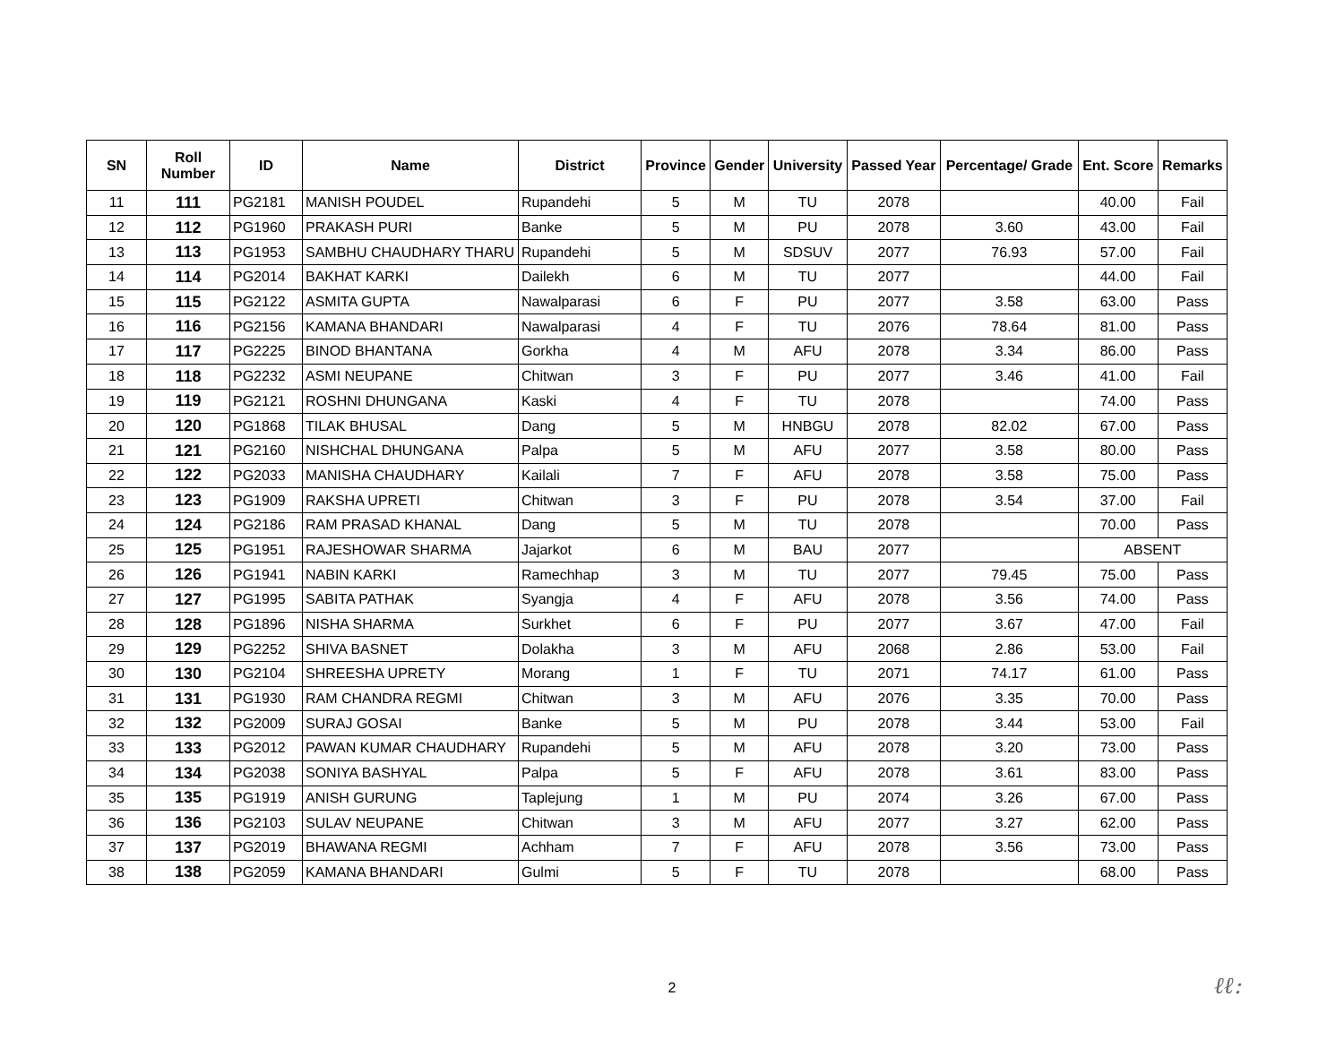| SN | Roll Number | ID | Name | District | Province | Gender | University | Passed Year | Percentage/ Grade | Ent. Score | Remarks |
| --- | --- | --- | --- | --- | --- | --- | --- | --- | --- | --- | --- |
| 11 | 111 | PG2181 | MANISH POUDEL | Rupandehi | 5 | M | TU | 2078 | | 40.00 | Fail |
| 12 | 112 | PG1960 | PRAKASH PURI | Banke | 5 | M | PU | 2078 | 3.60 | 43.00 | Fail |
| 13 | 113 | PG1953 | SAMBHU CHAUDHARY THARU | Rupandehi | 5 | M | SDSUV | 2077 | 76.93 | 57.00 | Fail |
| 14 | 114 | PG2014 | BAKHAT KARKI | Dailekh | 6 | M | TU | 2077 | | 44.00 | Fail |
| 15 | 115 | PG2122 | ASMITA GUPTA | Nawalparasi | 6 | F | PU | 2077 | 3.58 | 63.00 | Pass |
| 16 | 116 | PG2156 | KAMANA BHANDARI | Nawalparasi | 4 | F | TU | 2076 | 78.64 | 81.00 | Pass |
| 17 | 117 | PG2225 | BINOD BHANTANA | Gorkha | 4 | M | AFU | 2078 | 3.34 | 86.00 | Pass |
| 18 | 118 | PG2232 | ASMI NEUPANE | Chitwan | 3 | F | PU | 2077 | 3.46 | 41.00 | Fail |
| 19 | 119 | PG2121 | ROSHNI DHUNGANA | Kaski | 4 | F | TU | 2078 | | 74.00 | Pass |
| 20 | 120 | PG1868 | TILAK BHUSAL | Dang | 5 | M | HNBGU | 2078 | 82.02 | 67.00 | Pass |
| 21 | 121 | PG2160 | NISHCHAL DHUNGANA | Palpa | 5 | M | AFU | 2077 | 3.58 | 80.00 | Pass |
| 22 | 122 | PG2033 | MANISHA CHAUDHARY | Kailali | 7 | F | AFU | 2078 | 3.58 | 75.00 | Pass |
| 23 | 123 | PG1909 | RAKSHA UPRETI | Chitwan | 3 | F | PU | 2078 | 3.54 | 37.00 | Fail |
| 24 | 124 | PG2186 | RAM PRASAD KHANAL | Dang | 5 | M | TU | 2078 | | 70.00 | Pass |
| 25 | 125 | PG1951 | RAJESHOWAR SHARMA | Jajarkot | 6 | M | BAU | 2077 | | ABSENT | |
| 26 | 126 | PG1941 | NABIN KARKI | Ramechhap | 3 | M | TU | 2077 | 79.45 | 75.00 | Pass |
| 27 | 127 | PG1995 | SABITA PATHAK | Syangja | 4 | F | AFU | 2078 | 3.56 | 74.00 | Pass |
| 28 | 128 | PG1896 | NISHA SHARMA | Surkhet | 6 | F | PU | 2077 | 3.67 | 47.00 | Fail |
| 29 | 129 | PG2252 | SHIVA BASNET | Dolakha | 3 | M | AFU | 2068 | 2.86 | 53.00 | Fail |
| 30 | 130 | PG2104 | SHREESHA UPRETY | Morang | 1 | F | TU | 2071 | 74.17 | 61.00 | Pass |
| 31 | 131 | PG1930 | RAM CHANDRA REGMI | Chitwan | 3 | M | AFU | 2076 | 3.35 | 70.00 | Pass |
| 32 | 132 | PG2009 | SURAJ GOSAI | Banke | 5 | M | PU | 2078 | 3.44 | 53.00 | Fail |
| 33 | 133 | PG2012 | PAWAN KUMAR CHAUDHARY | Rupandehi | 5 | M | AFU | 2078 | 3.20 | 73.00 | Pass |
| 34 | 134 | PG2038 | SONIYA BASHYAL | Palpa | 5 | F | AFU | 2078 | 3.61 | 83.00 | Pass |
| 35 | 135 | PG1919 | ANISH GURUNG | Taplejung | 1 | M | PU | 2074 | 3.26 | 67.00 | Pass |
| 36 | 136 | PG2103 | SULAV NEUPANE | Chitwan | 3 | M | AFU | 2077 | 3.27 | 62.00 | Pass |
| 37 | 137 | PG2019 | BHAWANA REGMI | Achham | 7 | F | AFU | 2078 | 3.56 | 73.00 | Pass |
| 38 | 138 | PG2059 | KAMANA BHANDARI | Gulmi | 5 | F | TU | 2078 | | 68.00 | Pass |
2 ℓℓ: